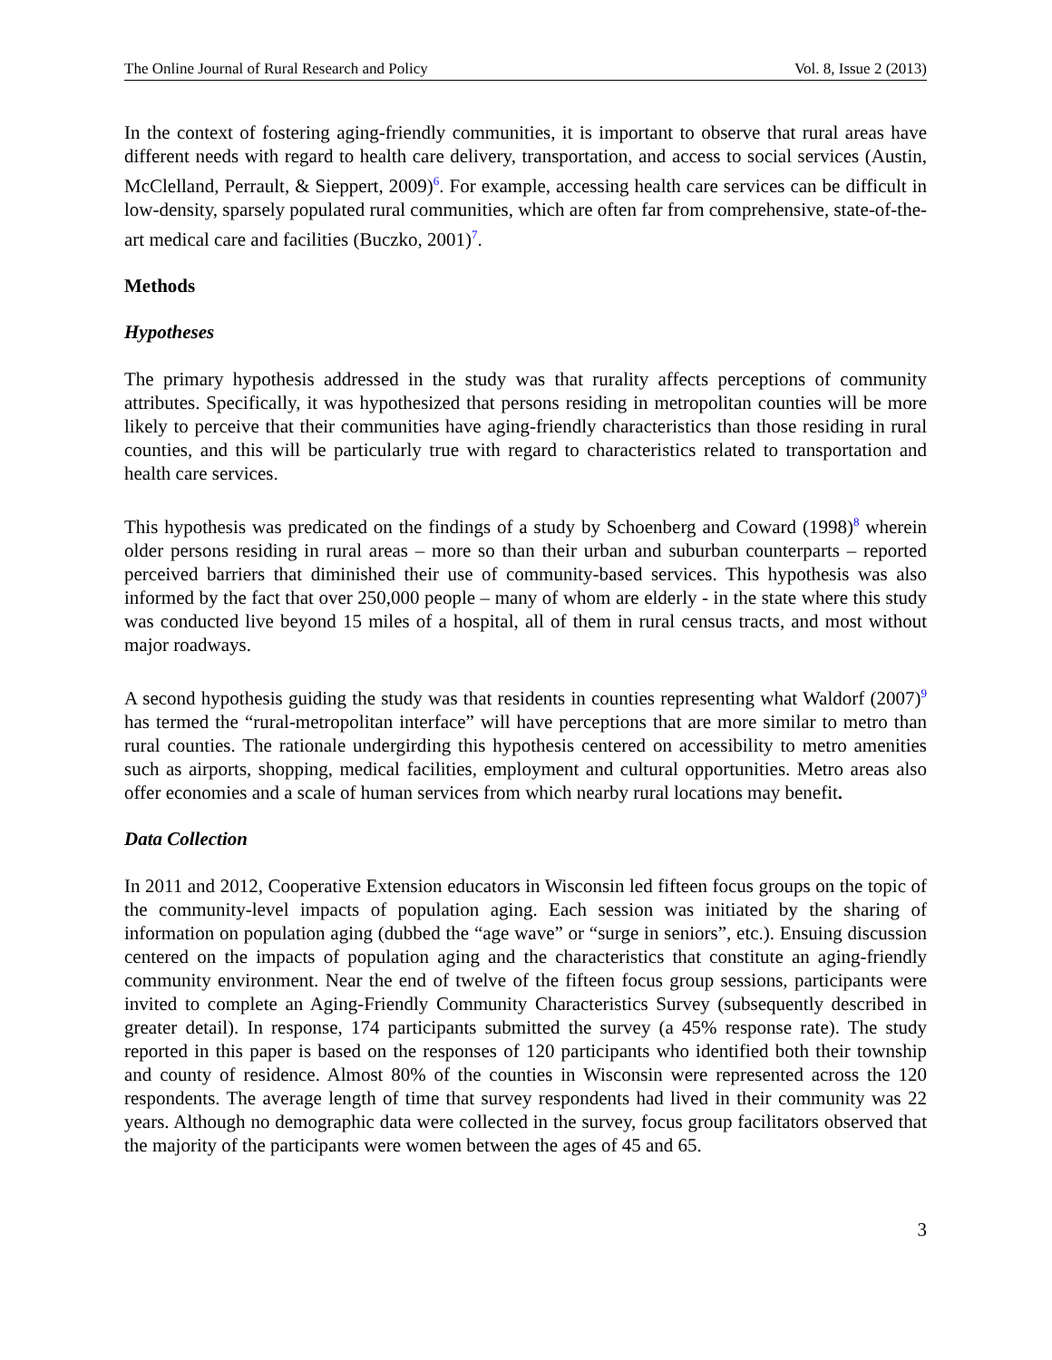The Online Journal of Rural Research and Policy Vol. 8, Issue 2 (2013)
In the context of fostering aging-friendly communities, it is important to observe that rural areas have different needs with regard to health care delivery, transportation, and access to social services (Austin, McClelland, Perrault, & Sieppert, 2009)<sup>6</sup>. For example, accessing health care services can be difficult in low-density, sparsely populated rural communities, which are often far from comprehensive, state-of-the-art medical care and facilities (Buczko, 2001)<sup>7</sup>.
Methods
Hypotheses
The primary hypothesis addressed in the study was that rurality affects perceptions of community attributes. Specifically, it was hypothesized that persons residing in metropolitan counties will be more likely to perceive that their communities have aging-friendly characteristics than those residing in rural counties, and this will be particularly true with regard to characteristics related to transportation and health care services.
This hypothesis was predicated on the findings of a study by Schoenberg and Coward (1998)<sup>8</sup> wherein older persons residing in rural areas – more so than their urban and suburban counterparts – reported perceived barriers that diminished their use of community-based services. This hypothesis was also informed by the fact that over 250,000 people – many of whom are elderly - in the state where this study was conducted live beyond 15 miles of a hospital, all of them in rural census tracts, and most without major roadways.
A second hypothesis guiding the study was that residents in counties representing what Waldorf (2007)<sup>9</sup> has termed the “rural-metropolitan interface” will have perceptions that are more similar to metro than rural counties. The rationale undergirding this hypothesis centered on accessibility to metro amenities such as airports, shopping, medical facilities, employment and cultural opportunities. Metro areas also offer economies and a scale of human services from which nearby rural locations may benefit.
Data Collection
In 2011 and 2012, Cooperative Extension educators in Wisconsin led fifteen focus groups on the topic of the community-level impacts of population aging. Each session was initiated by the sharing of information on population aging (dubbed the “age wave” or “surge in seniors”, etc.). Ensuing discussion centered on the impacts of population aging and the characteristics that constitute an aging-friendly community environment. Near the end of twelve of the fifteen focus group sessions, participants were invited to complete an Aging-Friendly Community Characteristics Survey (subsequently described in greater detail). In response, 174 participants submitted the survey (a 45% response rate). The study reported in this paper is based on the responses of 120 participants who identified both their township and county of residence. Almost 80% of the counties in Wisconsin were represented across the 120 respondents. The average length of time that survey respondents had lived in their community was 22 years. Although no demographic data were collected in the survey, focus group facilitators observed that the majority of the participants were women between the ages of 45 and 65.
3